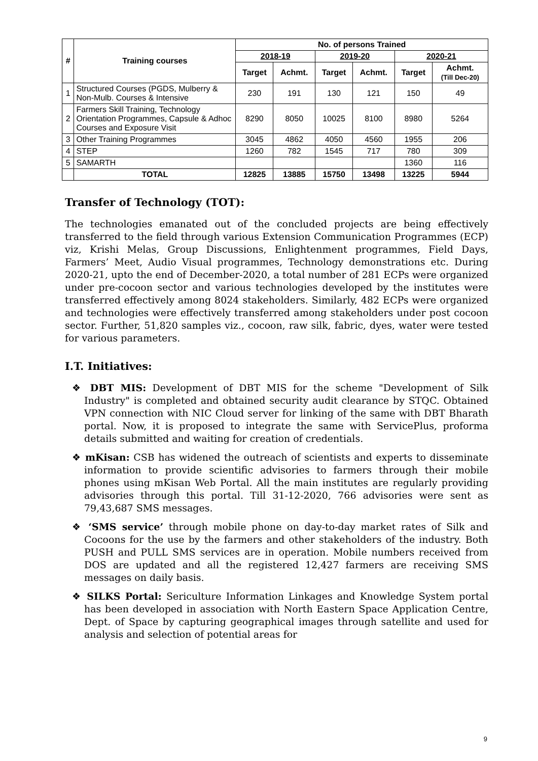| # | Training courses | No. of persons Trained | | | | | |
| --- | --- | --- | --- | --- | --- | --- | --- |
| | | 2018-19 | | 2019-20 | | 2020-21 | |
| | | Target | Achmt. | Target | Achmt. | Target | Achmt. (Till Dec-20) |
| 1 | Structured Courses (PGDS, Mulberry & Non-Mulb. Courses & Intensive | 230 | 191 | 130 | 121 | 150 | 49 |
| 2 | Farmers Skill Training, Technology Orientation Programmes, Capsule & Adhoc Courses and Exposure Visit | 8290 | 8050 | 10025 | 8100 | 8980 | 5264 |
| 3 | Other Training Programmes | 3045 | 4862 | 4050 | 4560 | 1955 | 206 |
| 4 | STEP | 1260 | 782 | 1545 | 717 | 780 | 309 |
| 5 | SAMARTH | | | | | 1360 | 116 |
| | TOTAL | 12825 | 13885 | 15750 | 13498 | 13225 | 5944 |
Transfer of Technology (TOT):
The technologies emanated out of the concluded projects are being effectively transferred to the field through various Extension Communication Programmes (ECP) viz, Krishi Melas, Group Discussions, Enlightenment programmes, Field Days, Farmers’ Meet, Audio Visual programmes, Technology demonstrations etc. During 2020-21, upto the end of December-2020, a total number of 281 ECPs were organized under pre-cocoon sector and various technologies developed by the institutes were transferred effectively among 8024 stakeholders. Similarly, 482 ECPs were organized and technologies were effectively transferred among stakeholders under post cocoon sector. Further, 51,820 samples viz., cocoon, raw silk, fabric, dyes, water were tested for various parameters.
I.T. Initiatives:
❖ DBT MIS: Development of DBT MIS for the scheme "Development of Silk Industry" is completed and obtained security audit clearance by STQC. Obtained VPN connection with NIC Cloud server for linking of the same with DBT Bharath portal. Now, it is proposed to integrate the same with ServicePlus, proforma details submitted and waiting for creation of credentials.
❖ mKisan: CSB has widened the outreach of scientists and experts to disseminate information to provide scientific advisories to farmers through their mobile phones using mKisan Web Portal. All the main institutes are regularly providing advisories through this portal. Till 31-12-2020, 766 advisories were sent as 79,43,687 SMS messages.
❖ ‘SMS service’ through mobile phone on day-to-day market rates of Silk and Cocoons for the use by the farmers and other stakeholders of the industry. Both PUSH and PULL SMS services are in operation. Mobile numbers received from DOS are updated and all the registered 12,427 farmers are receiving SMS messages on daily basis.
❖ SILKS Portal: Sericulture Information Linkages and Knowledge System portal has been developed in association with North Eastern Space Application Centre, Dept. of Space by capturing geographical images through satellite and used for analysis and selection of potential areas for
9